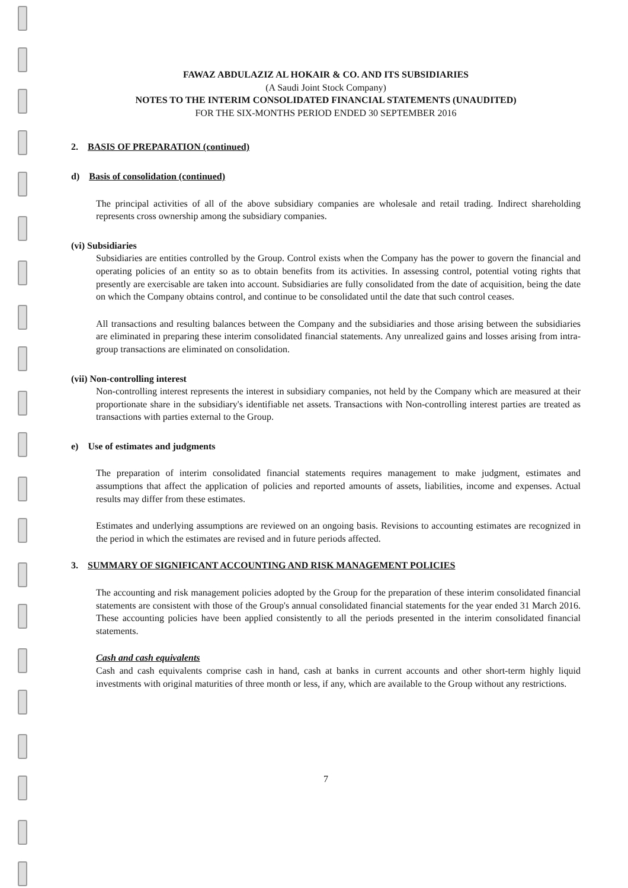FAWAZ ABDULAZIZ AL HOKAIR & CO. AND ITS SUBSIDIARIES
(A Saudi Joint Stock Company)
NOTES TO THE INTERIM CONSOLIDATED FINANCIAL STATEMENTS (UNAUDITED)
FOR THE SIX-MONTHS PERIOD ENDED 30 SEPTEMBER 2016
2. BASIS OF PREPARATION (continued)
d) Basis of consolidation (continued)
The principal activities of all of the above subsidiary companies are wholesale and retail trading. Indirect shareholding represents cross ownership among the subsidiary companies.
(vi) Subsidiaries
Subsidiaries are entities controlled by the Group. Control exists when the Company has the power to govern the financial and operating policies of an entity so as to obtain benefits from its activities. In assessing control, potential voting rights that presently are exercisable are taken into account. Subsidiaries are fully consolidated from the date of acquisition, being the date on which the Company obtains control, and continue to be consolidated until the date that such control ceases.
All transactions and resulting balances between the Company and the subsidiaries and those arising between the subsidiaries are eliminated in preparing these interim consolidated financial statements. Any unrealized gains and losses arising from intra-group transactions are eliminated on consolidation.
(vii) Non-controlling interest
Non-controlling interest represents the interest in subsidiary companies, not held by the Company which are measured at their proportionate share in the subsidiary's identifiable net assets. Transactions with Non-controlling interest parties are treated as transactions with parties external to the Group.
e) Use of estimates and judgments
The preparation of interim consolidated financial statements requires management to make judgment, estimates and assumptions that affect the application of policies and reported amounts of assets, liabilities, income and expenses. Actual results may differ from these estimates.
Estimates and underlying assumptions are reviewed on an ongoing basis. Revisions to accounting estimates are recognized in the period in which the estimates are revised and in future periods affected.
3. SUMMARY OF SIGNIFICANT ACCOUNTING AND RISK MANAGEMENT POLICIES
The accounting and risk management policies adopted by the Group for the preparation of these interim consolidated financial statements are consistent with those of the Group's annual consolidated financial statements for the year ended 31 March 2016. These accounting policies have been applied consistently to all the periods presented in the interim consolidated financial statements.
Cash and cash equivalents
Cash and cash equivalents comprise cash in hand, cash at banks in current accounts and other short-term highly liquid investments with original maturities of three month or less, if any, which are available to the Group without any restrictions.
7